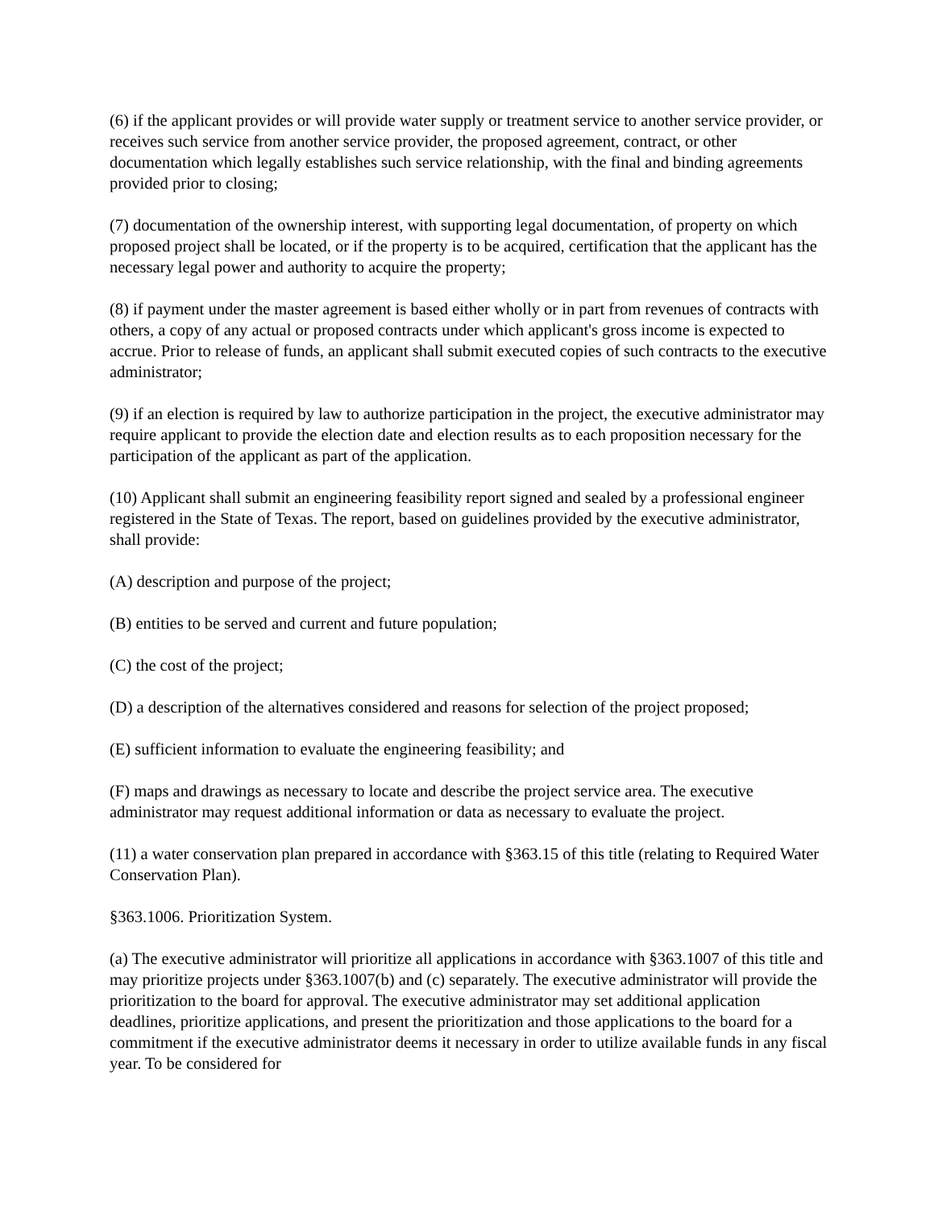(6) if the applicant provides or will provide water supply or treatment service to another service provider, or receives such service from another service provider, the proposed agreement, contract, or other documentation which legally establishes such service relationship, with the final and binding agreements provided prior to closing;
(7) documentation of the ownership interest, with supporting legal documentation, of property on which proposed project shall be located, or if the property is to be acquired, certification that the applicant has the necessary legal power and authority to acquire the property;
(8) if payment under the master agreement is based either wholly or in part from revenues of contracts with others, a copy of any actual or proposed contracts under which applicant's gross income is expected to accrue. Prior to release of funds, an applicant shall submit executed copies of such contracts to the executive administrator;
(9) if an election is required by law to authorize participation in the project, the executive administrator may require applicant to provide the election date and election results as to each proposition necessary for the participation of the applicant as part of the application.
(10) Applicant shall submit an engineering feasibility report signed and sealed by a professional engineer registered in the State of Texas. The report, based on guidelines provided by the executive administrator, shall provide:
(A) description and purpose of the project;
(B) entities to be served and current and future population;
(C) the cost of the project;
(D) a description of the alternatives considered and reasons for selection of the project proposed;
(E) sufficient information to evaluate the engineering feasibility; and
(F) maps and drawings as necessary to locate and describe the project service area. The executive administrator may request additional information or data as necessary to evaluate the project.
(11) a water conservation plan prepared in accordance with §363.15 of this title (relating to Required Water Conservation Plan).
§363.1006. Prioritization System.
(a) The executive administrator will prioritize all applications in accordance with §363.1007 of this title and may prioritize projects under §363.1007(b) and (c) separately. The executive administrator will provide the prioritization to the board for approval. The executive administrator may set additional application deadlines, prioritize applications, and present the prioritization and those applications to the board for a commitment if the executive administrator deems it necessary in order to utilize available funds in any fiscal year. To be considered for